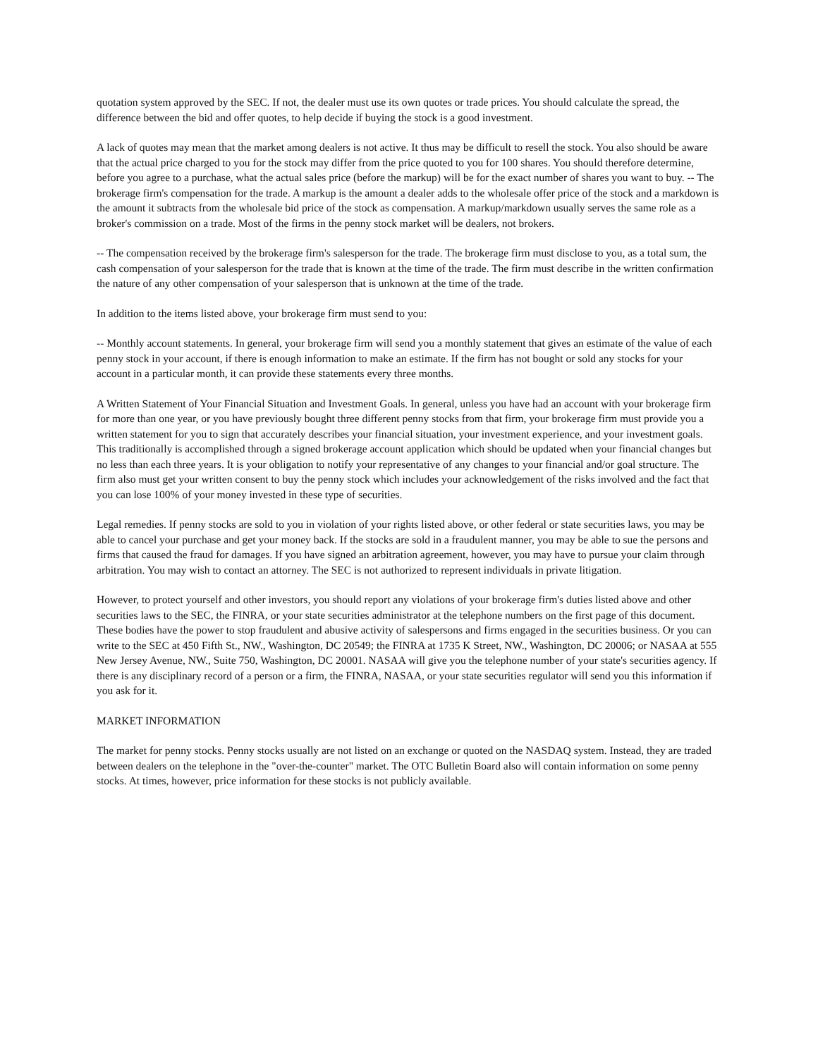quotation system approved by the SEC. If not, the dealer must use its own quotes or trade prices. You should calculate the spread, the difference between the bid and offer quotes, to help decide if buying the stock is a good investment.
A lack of quotes may mean that the market among dealers is not active. It thus may be difficult to resell the stock. You also should be aware that the actual price charged to you for the stock may differ from the price quoted to you for 100 shares. You should therefore determine, before you agree to a purchase, what the actual sales price (before the markup) will be for the exact number of shares you want to buy. -- The brokerage firm's compensation for the trade. A markup is the amount a dealer adds to the wholesale offer price of the stock and a markdown is the amount it subtracts from the wholesale bid price of the stock as compensation. A markup/markdown usually serves the same role as a broker's commission on a trade. Most of the firms in the penny stock market will be dealers, not brokers.
-- The compensation received by the brokerage firm's salesperson for the trade. The brokerage firm must disclose to you, as a total sum, the cash compensation of your salesperson for the trade that is known at the time of the trade. The firm must describe in the written confirmation the nature of any other compensation of your salesperson that is unknown at the time of the trade.
In addition to the items listed above, your brokerage firm must send to you:
-- Monthly account statements. In general, your brokerage firm will send you a monthly statement that gives an estimate of the value of each penny stock in your account, if there is enough information to make an estimate. If the firm has not bought or sold any stocks for your account in a particular month, it can provide these statements every three months.
A Written Statement of Your Financial Situation and Investment Goals. In general, unless you have had an account with your brokerage firm for more than one year, or you have previously bought three different penny stocks from that firm, your brokerage firm must provide you a written statement for you to sign that accurately describes your financial situation, your investment experience, and your investment goals. This traditionally is accomplished through a signed brokerage account application which should be updated when your financial changes but no less than each three years. It is your obligation to notify your representative of any changes to your financial and/or goal structure. The firm also must get your written consent to buy the penny stock which includes your acknowledgement of the risks involved and the fact that you can lose 100% of your money invested in these type of securities.
Legal remedies. If penny stocks are sold to you in violation of your rights listed above, or other federal or state securities laws, you may be able to cancel your purchase and get your money back. If the stocks are sold in a fraudulent manner, you may be able to sue the persons and firms that caused the fraud for damages. If you have signed an arbitration agreement, however, you may have to pursue your claim through arbitration. You may wish to contact an attorney. The SEC is not authorized to represent individuals in private litigation.
However, to protect yourself and other investors, you should report any violations of your brokerage firm's duties listed above and other securities laws to the SEC, the FINRA, or your state securities administrator at the telephone numbers on the first page of this document. These bodies have the power to stop fraudulent and abusive activity of salespersons and firms engaged in the securities business. Or you can write to the SEC at 450 Fifth St., NW., Washington, DC 20549; the FINRA at 1735 K Street, NW., Washington, DC 20006; or NASAA at 555 New Jersey Avenue, NW., Suite 750, Washington, DC 20001. NASAA will give you the telephone number of your state's securities agency. If there is any disciplinary record of a person or a firm, the FINRA, NASAA, or your state securities regulator will send you this information if you ask for it.
MARKET INFORMATION
The market for penny stocks. Penny stocks usually are not listed on an exchange or quoted on the NASDAQ system. Instead, they are traded between dealers on the telephone in the "over-the-counter" market. The OTC Bulletin Board also will contain information on some penny stocks. At times, however, price information for these stocks is not publicly available.